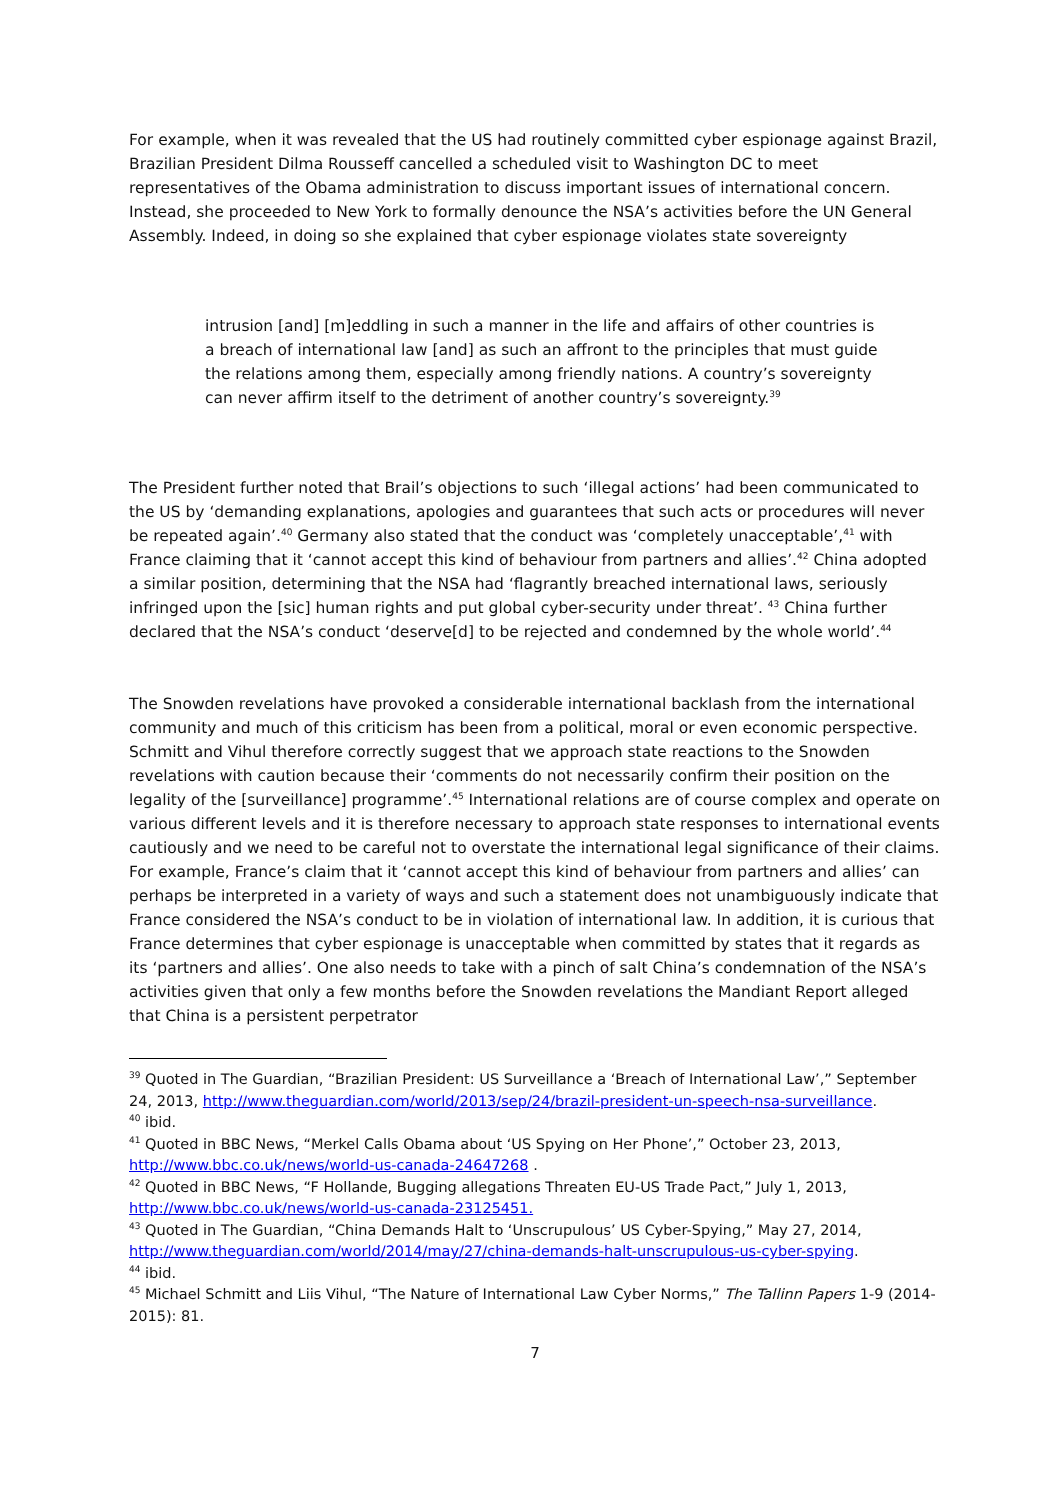For example, when it was revealed that the US had routinely committed cyber espionage against Brazil, Brazilian President Dilma Rousseff cancelled a scheduled visit to Washington DC to meet representatives of the Obama administration to discuss important issues of international concern. Instead, she proceeded to New York to formally denounce the NSA’s activities before the UN General Assembly. Indeed, in doing so she explained that cyber espionage violates state sovereignty
intrusion [and] [m]eddling in such a manner in the life and affairs of other countries is a breach of international law [and] as such an affront to the principles that must guide the relations among them, especially among friendly nations. A country’s sovereignty can never affirm itself to the detriment of another country’s sovereignty.<sup>39</sup>
The President further noted that Brail’s objections to such ‘illegal actions’ had been communicated to the US by ‘demanding explanations, apologies and guarantees that such acts or procedures will never be repeated again’.<sup>40</sup> Germany also stated that the conduct was ‘completely unacceptable’,<sup>41</sup> with France claiming that it ‘cannot accept this kind of behaviour from partners and allies’.<sup>42</sup> China adopted a similar position, determining that the NSA had ‘flagrantly breached international laws, seriously infringed upon the [sic] human rights and put global cyber-security under threat’. <sup>43</sup> China further declared that the NSA’s conduct ‘deserve[d] to be rejected and condemned by the whole world’.<sup>44</sup>
The Snowden revelations have provoked a considerable international backlash from the international community and much of this criticism has been from a political, moral or even economic perspective. Schmitt and Vihul therefore correctly suggest that we approach state reactions to the Snowden revelations with caution because their ‘comments do not necessarily confirm their position on the legality of the [surveillance] programme’.<sup>45</sup> International relations are of course complex and operate on various different levels and it is therefore necessary to approach state responses to international events cautiously and we need to be careful not to overstate the international legal significance of their claims. For example, France’s claim that it ‘cannot accept this kind of behaviour from partners and allies’ can perhaps be interpreted in a variety of ways and such a statement does not unambiguously indicate that France considered the NSA’s conduct to be in violation of international law. In addition, it is curious that France determines that cyber espionage is unacceptable when committed by states that it regards as its ‘partners and allies’. One also needs to take with a pinch of salt China’s condemnation of the NSA’s activities given that only a few months before the Snowden revelations the Mandiant Report alleged that China is a persistent perpetrator
<sup>39</sup> Quoted in The Guardian, “Brazilian President: US Surveillance a ‘Breach of International Law’,” September 24, 2013, http://www.theguardian.com/world/2013/sep/24/brazil-president-un-speech-nsa-surveillance.
<sup>40</sup> ibid.
<sup>41</sup> Quoted in BBC News, “Merkel Calls Obama about ‘US Spying on Her Phone’,” October 23, 2013, http://www.bbc.co.uk/news/world-us-canada-24647268 .
<sup>42</sup> Quoted in BBC News, “F Hollande, Bugging allegations Threaten EU-US Trade Pact,” July 1, 2013, http://www.bbc.co.uk/news/world-us-canada-23125451.
<sup>43</sup> Quoted in The Guardian, “China Demands Halt to ‘Unscrupulous’ US Cyber-Spying,” May 27, 2014, http://www.theguardian.com/world/2014/may/27/china-demands-halt-unscrupulous-us-cyber-spying.
<sup>44</sup> ibid.
<sup>45</sup> Michael Schmitt and Liis Vihul, “The Nature of International Law Cyber Norms,” The Tallinn Papers 1-9 (2014-2015): 81.
7